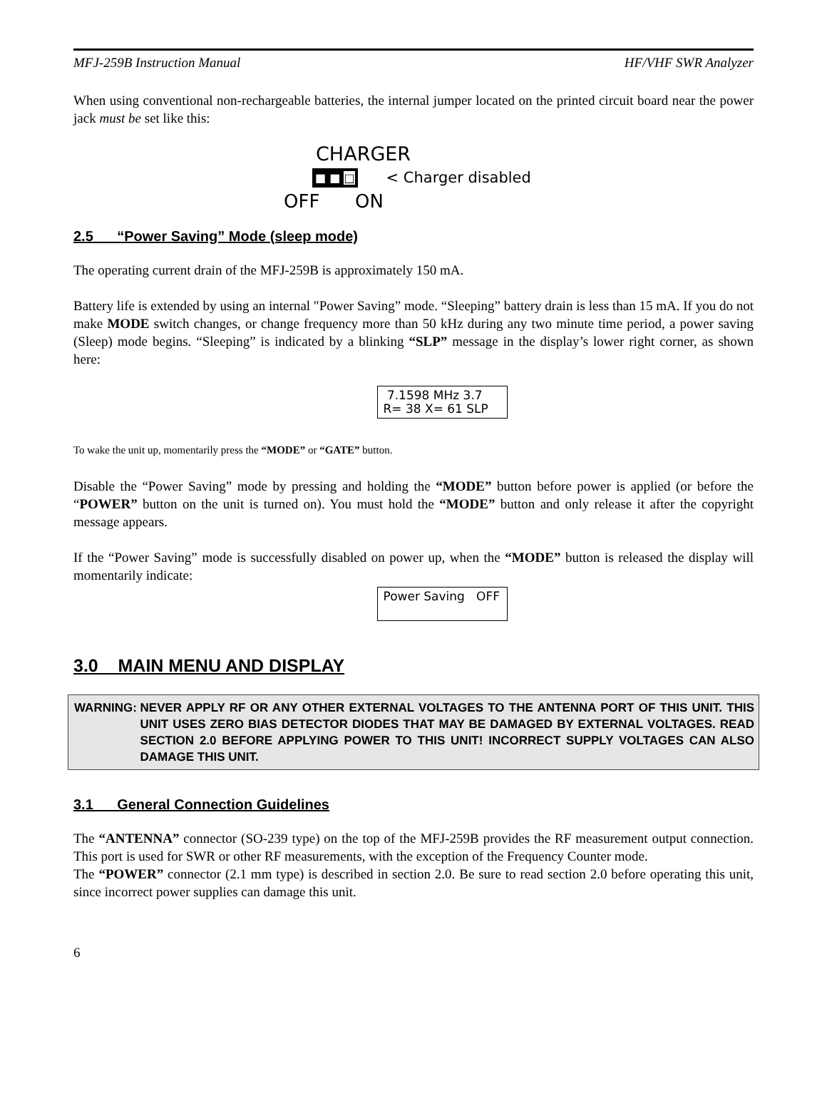MFJ-259B Instruction Manual HF/VHF SWR Analyzer
When using conventional non-rechargeable batteries, the internal jumper located on the printed circuit board near the power jack must be set like this:
CHARGER
■ ■ □ < Charger disabled
OFF ON
2.5 “Power Saving” Mode (sleep mode)
The operating current drain of the MFJ-259B is approximately 150 mA.
Battery life is extended by using an internal "Power Saving” mode. “Sleeping” battery drain is less than 15 mA. If you do not make MODE switch changes, or change frequency more than 50 kHz during any two minute time period, a power saving (Sleep) mode begins. “Sleeping” is indicated by a blinking “SLP” message in the display’s lower right corner, as shown here:
7.1598 MHz 3.7
R= 38 X= 61 SLP
To wake the unit up, momentarily press the “MODE” or “GATE” button.
Disable the “Power Saving” mode by pressing and holding the “MODE” button before power is applied (or before the “POWER” button on the unit is turned on). You must hold the “MODE” button and only release it after the copyright message appears.
If the “Power Saving” mode is successfully disabled on power up, when the “MODE” button is released the display will momentarily indicate:
Power Saving OFF
3.0 MAIN MENU AND DISPLAY
WARNING: NEVER APPLY RF OR ANY OTHER EXTERNAL VOLTAGES TO THE ANTENNA PORT OF THIS UNIT. THIS UNIT USES ZERO BIAS DETECTOR DIODES THAT MAY BE DAMAGED BY EXTERNAL VOLTAGES. READ SECTION 2.0 BEFORE APPLYING POWER TO THIS UNIT! INCORRECT SUPPLY VOLTAGES CAN ALSO DAMAGE THIS UNIT.
3.1 General Connection Guidelines
The “ANTENNA” connector (SO-239 type) on the top of the MFJ-259B provides the RF measurement output connection. This port is used for SWR or other RF measurements, with the exception of the Frequency Counter mode.
The “POWER” connector (2.1 mm type) is described in section 2.0. Be sure to read section 2.0 before operating this unit, since incorrect power supplies can damage this unit.
6